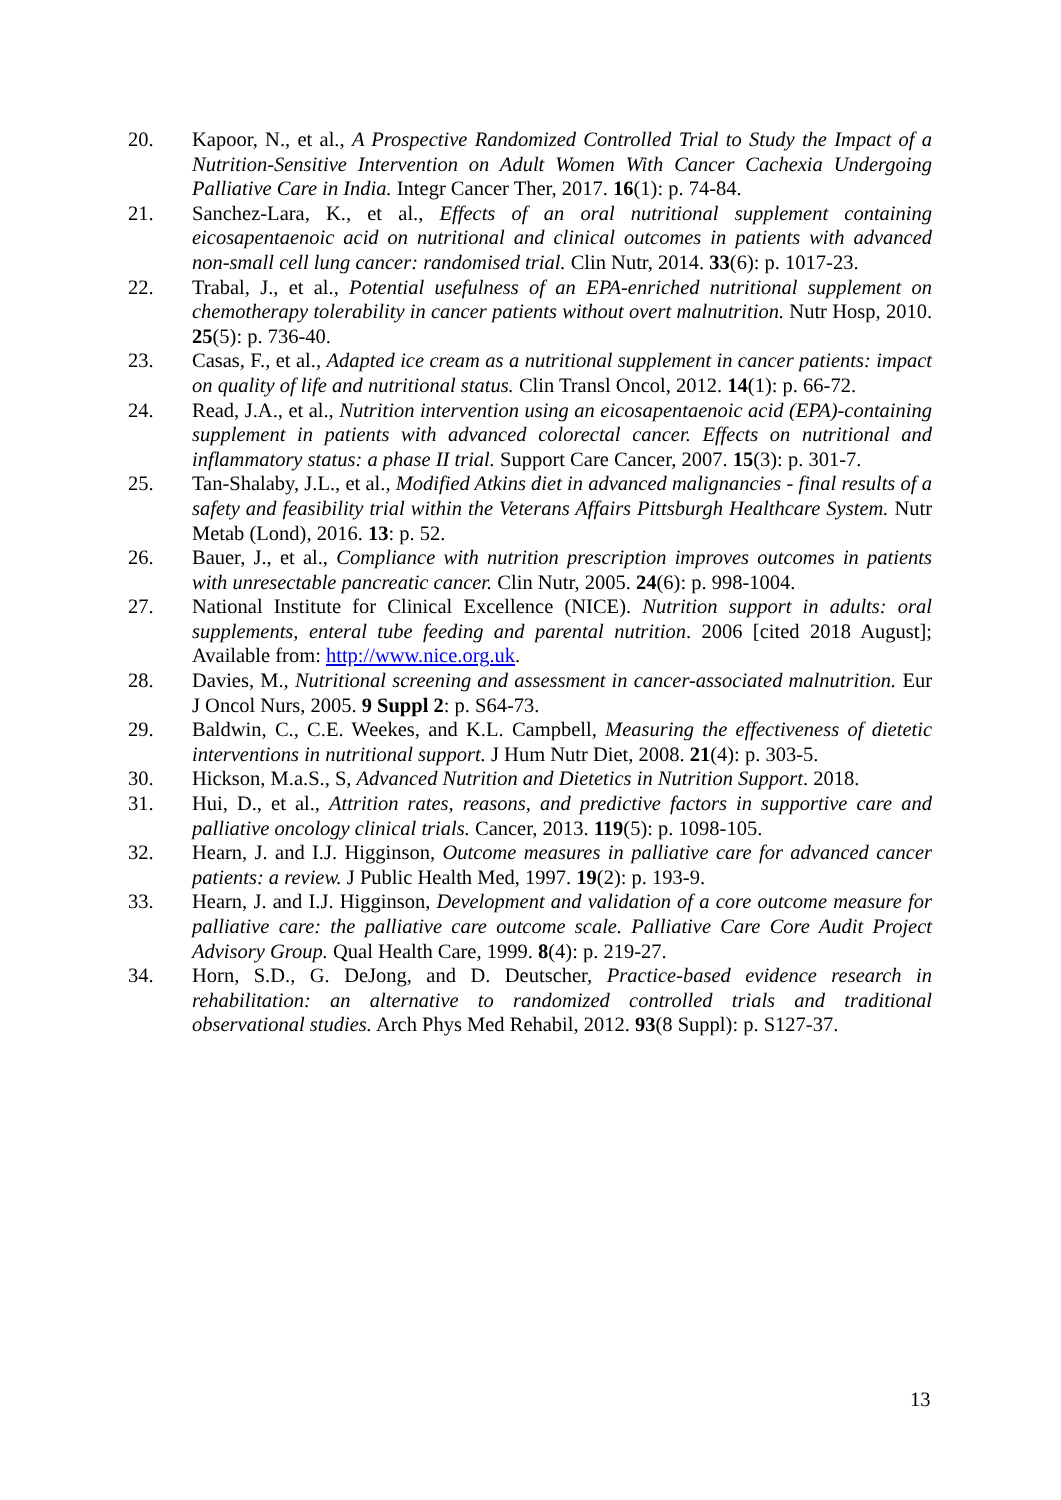20. Kapoor, N., et al., A Prospective Randomized Controlled Trial to Study the Impact of a Nutrition-Sensitive Intervention on Adult Women With Cancer Cachexia Undergoing Palliative Care in India. Integr Cancer Ther, 2017. 16(1): p. 74-84.
21. Sanchez-Lara, K., et al., Effects of an oral nutritional supplement containing eicosapentaenoic acid on nutritional and clinical outcomes in patients with advanced non-small cell lung cancer: randomised trial. Clin Nutr, 2014. 33(6): p. 1017-23.
22. Trabal, J., et al., Potential usefulness of an EPA-enriched nutritional supplement on chemotherapy tolerability in cancer patients without overt malnutrition. Nutr Hosp, 2010. 25(5): p. 736-40.
23. Casas, F., et al., Adapted ice cream as a nutritional supplement in cancer patients: impact on quality of life and nutritional status. Clin Transl Oncol, 2012. 14(1): p. 66-72.
24. Read, J.A., et al., Nutrition intervention using an eicosapentaenoic acid (EPA)-containing supplement in patients with advanced colorectal cancer. Effects on nutritional and inflammatory status: a phase II trial. Support Care Cancer, 2007. 15(3): p. 301-7.
25. Tan-Shalaby, J.L., et al., Modified Atkins diet in advanced malignancies - final results of a safety and feasibility trial within the Veterans Affairs Pittsburgh Healthcare System. Nutr Metab (Lond), 2016. 13: p. 52.
26. Bauer, J., et al., Compliance with nutrition prescription improves outcomes in patients with unresectable pancreatic cancer. Clin Nutr, 2005. 24(6): p. 998-1004.
27. National Institute for Clinical Excellence (NICE). Nutrition support in adults: oral supplements, enteral tube feeding and parental nutrition. 2006 [cited 2018 August]; Available from: http://www.nice.org.uk.
28. Davies, M., Nutritional screening and assessment in cancer-associated malnutrition. Eur J Oncol Nurs, 2005. 9 Suppl 2: p. S64-73.
29. Baldwin, C., C.E. Weekes, and K.L. Campbell, Measuring the effectiveness of dietetic interventions in nutritional support. J Hum Nutr Diet, 2008. 21(4): p. 303-5.
30. Hickson, M.a.S., S, Advanced Nutrition and Dietetics in Nutrition Support. 2018.
31. Hui, D., et al., Attrition rates, reasons, and predictive factors in supportive care and palliative oncology clinical trials. Cancer, 2013. 119(5): p. 1098-105.
32. Hearn, J. and I.J. Higginson, Outcome measures in palliative care for advanced cancer patients: a review. J Public Health Med, 1997. 19(2): p. 193-9.
33. Hearn, J. and I.J. Higginson, Development and validation of a core outcome measure for palliative care: the palliative care outcome scale. Palliative Care Core Audit Project Advisory Group. Qual Health Care, 1999. 8(4): p. 219-27.
34. Horn, S.D., G. DeJong, and D. Deutscher, Practice-based evidence research in rehabilitation: an alternative to randomized controlled trials and traditional observational studies. Arch Phys Med Rehabil, 2012. 93(8 Suppl): p. S127-37.
13